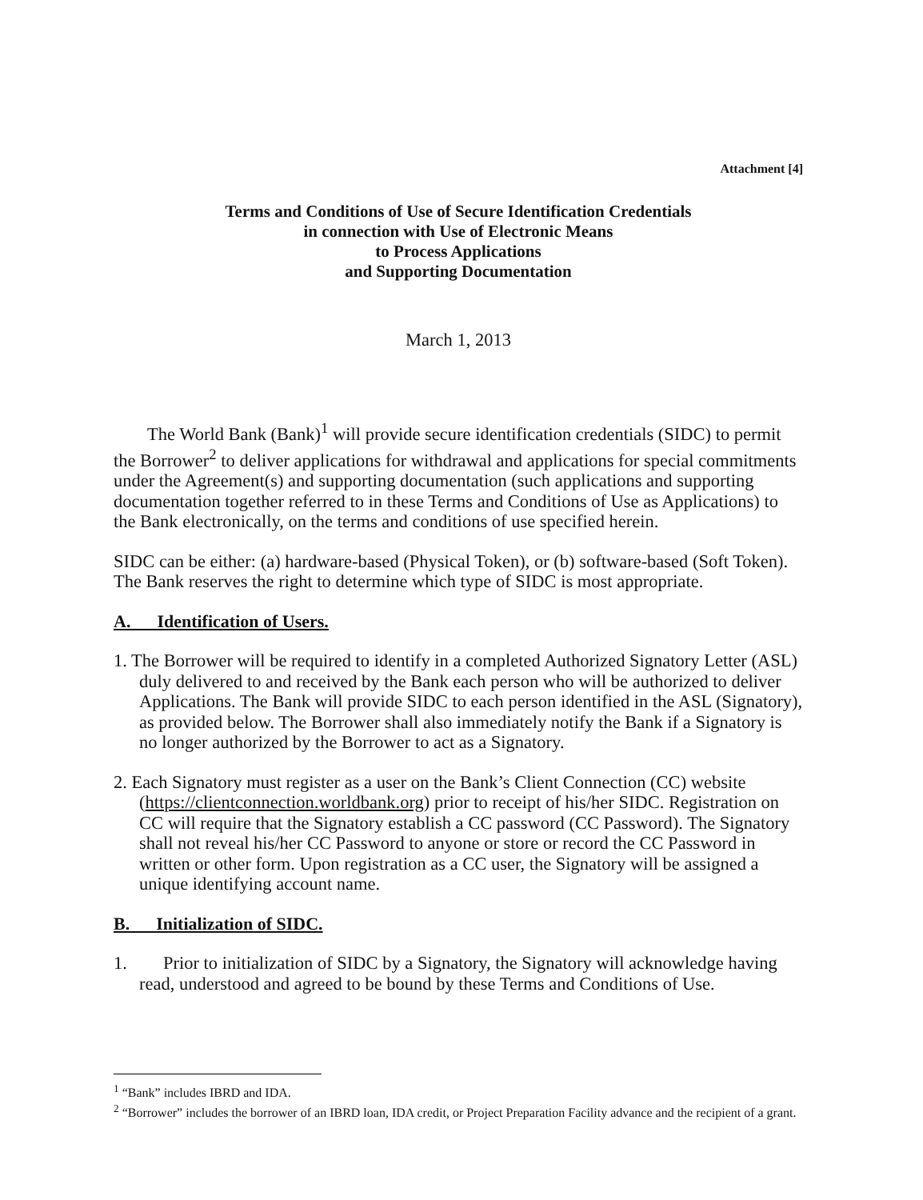Attachment [4]
Terms and Conditions of Use of Secure Identification Credentials
in connection with Use of Electronic Means
to Process Applications
and Supporting Documentation
March 1, 2013
The World Bank (Bank)<sup>1</sup> will provide secure identification credentials (SIDC) to permit the Borrower<sup>2</sup> to deliver applications for withdrawal and applications for special commitments under the Agreement(s) and supporting documentation (such applications and supporting documentation together referred to in these Terms and Conditions of Use as Applications) to the Bank electronically, on the terms and conditions of use specified herein.
SIDC can be either: (a) hardware-based (Physical Token), or (b) software-based (Soft Token). The Bank reserves the right to determine which type of SIDC is most appropriate.
A. Identification of Users.
1. The Borrower will be required to identify in a completed Authorized Signatory Letter (ASL) duly delivered to and received by the Bank each person who will be authorized to deliver Applications. The Bank will provide SIDC to each person identified in the ASL (Signatory), as provided below. The Borrower shall also immediately notify the Bank if a Signatory is no longer authorized by the Borrower to act as a Signatory.
2. Each Signatory must register as a user on the Bank’s Client Connection (CC) website (https://clientconnection.worldbank.org) prior to receipt of his/her SIDC. Registration on CC will require that the Signatory establish a CC password (CC Password). The Signatory shall not reveal his/her CC Password to anyone or store or record the CC Password in written or other form. Upon registration as a CC user, the Signatory will be assigned a unique identifying account name.
B. Initialization of SIDC.
1. Prior to initialization of SIDC by a Signatory, the Signatory will acknowledge having read, understood and agreed to be bound by these Terms and Conditions of Use.
<sup>1</sup> “Bank” includes IBRD and IDA.
<sup>2</sup> “Borrower” includes the borrower of an IBRD loan, IDA credit, or Project Preparation Facility advance and the recipient of a grant.